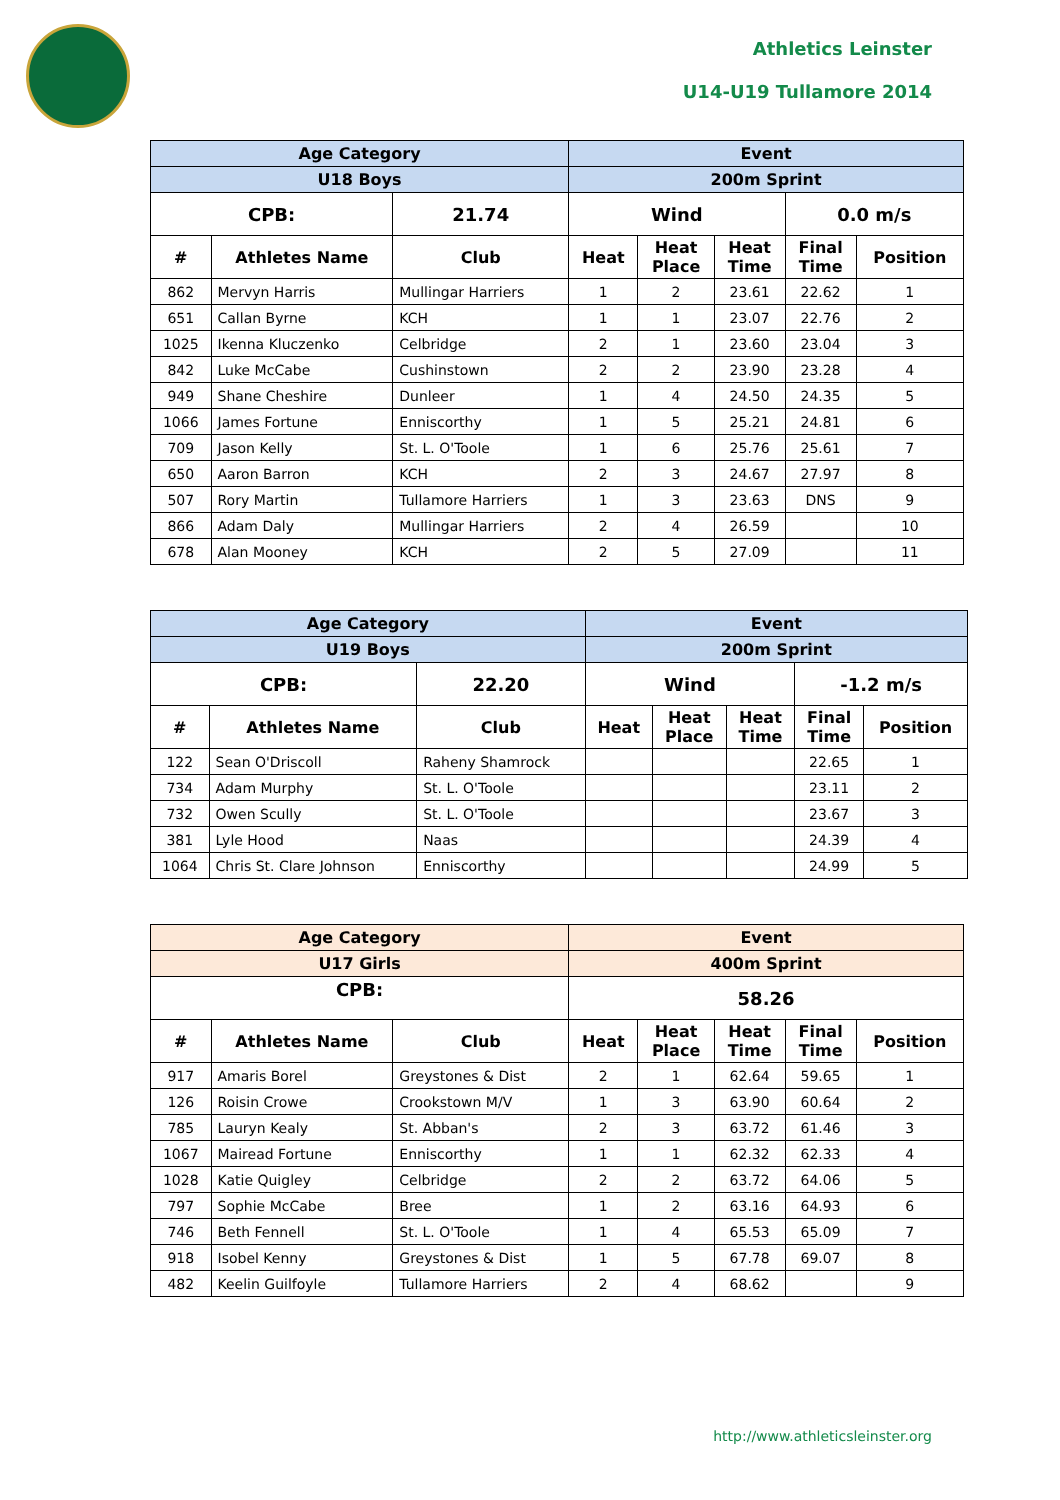Athletics Leinster
U14-U19 Tullamore 2014
| Age Category | | | Event | | | | |
| --- | --- | --- | --- | --- | --- | --- | --- |
| U18 Boys | | | 200m Sprint | | | | |
| CPB: | | 21.74 | Wind | | | 0.0 m/s | |
| # | Athletes Name | Club | Heat | Heat Place | Heat Time | Final Time | Position |
| 862 | Mervyn Harris | Mullingar Harriers | 1 | 2 | 23.61 | 22.62 | 1 |
| 651 | Callan Byrne | KCH | 1 | 1 | 23.07 | 22.76 | 2 |
| 1025 | Ikenna Kluczenko | Celbridge | 2 | 1 | 23.60 | 23.04 | 3 |
| 842 | Luke McCabe | Cushinstown | 2 | 2 | 23.90 | 23.28 | 4 |
| 949 | Shane Cheshire | Dunleer | 1 | 4 | 24.50 | 24.35 | 5 |
| 1066 | James Fortune | Enniscorthy | 1 | 5 | 25.21 | 24.81 | 6 |
| 709 | Jason Kelly | St. L. O'Toole | 1 | 6 | 25.76 | 25.61 | 7 |
| 650 | Aaron Barron | KCH | 2 | 3 | 24.67 | 27.97 | 8 |
| 507 | Rory Martin | Tullamore Harriers | 1 | 3 | 23.63 | DNS | 9 |
| 866 | Adam Daly | Mullingar Harriers | 2 | 4 | 26.59 | | 10 |
| 678 | Alan Mooney | KCH | 2 | 5 | 27.09 | | 11 |
| Age Category | | | Event | | | | |
| --- | --- | --- | --- | --- | --- | --- | --- |
| U19 Boys | | | 200m Sprint | | | | |
| CPB: | | 22.20 | Wind | | | -1.2 m/s | |
| # | Athletes Name | Club | Heat | Heat Place | Heat Time | Final Time | Position |
| 122 | Sean O'Driscoll | Raheny Shamrock | | | | 22.65 | 1 |
| 734 | Adam Murphy | St. L. O'Toole | | | | 23.11 | 2 |
| 732 | Owen Scully | St. L. O'Toole | | | | 23.67 | 3 |
| 381 | Lyle Hood | Naas | | | | 24.39 | 4 |
| 1064 | Chris St. Clare Johnson | Enniscorthy | | | | 24.99 | 5 |
| Age Category | | | Event | | | | |
| --- | --- | --- | --- | --- | --- | --- | --- |
| U17 Girls | | | 400m Sprint | | | | |
| CPB: | | | 58.26 | | | | |
| # | Athletes Name | Club | Heat | Heat Place | Heat Time | Final Time | Position |
| 917 | Amaris Borel | Greystones & Dist | 2 | 1 | 62.64 | 59.65 | 1 |
| 126 | Roisin Crowe | Crookstown M/V | 1 | 3 | 63.90 | 60.64 | 2 |
| 785 | Lauryn Kealy | St. Abban's | 2 | 3 | 63.72 | 61.46 | 3 |
| 1067 | Mairead Fortune | Enniscorthy | 1 | 1 | 62.32 | 62.33 | 4 |
| 1028 | Katie Quigley | Celbridge | 2 | 2 | 63.72 | 64.06 | 5 |
| 797 | Sophie McCabe | Bree | 1 | 2 | 63.16 | 64.93 | 6 |
| 746 | Beth Fennell | St. L. O'Toole | 1 | 4 | 65.53 | 65.09 | 7 |
| 918 | Isobel Kenny | Greystones & Dist | 1 | 5 | 67.78 | 69.07 | 8 |
| 482 | Keelin Guilfoyle | Tullamore Harriers | 2 | 4 | 68.62 | | 9 |
http://www.athleticsleinster.org